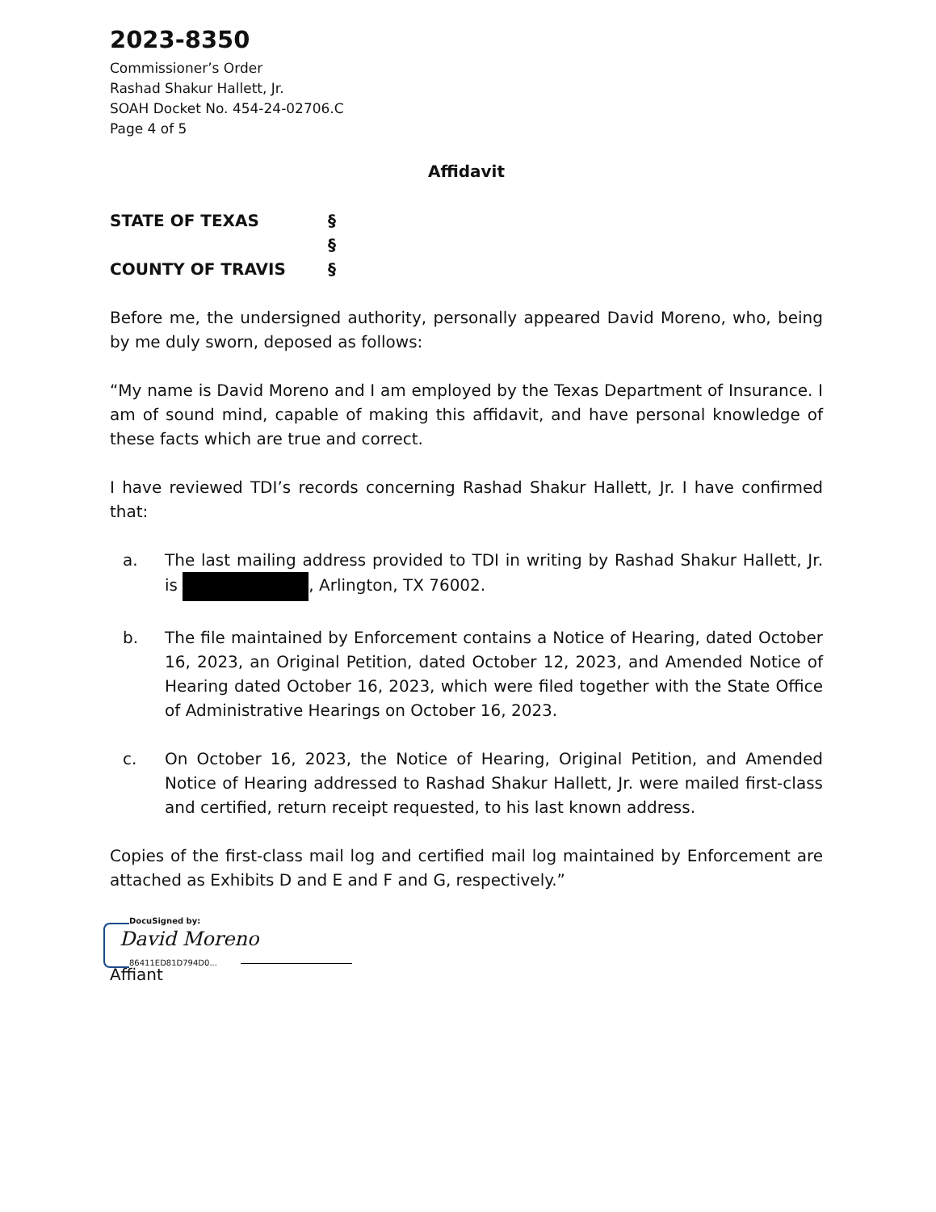2023-8350
Commissioner’s Order
Rashad Shakur Hallett, Jr.
SOAH Docket No. 454-24-02706.C
Page 4 of 5
Affidavit
STATE OF TEXAS §
§
COUNTY OF TRAVIS §
Before me, the undersigned authority, personally appeared David Moreno, who, being by me duly sworn, deposed as follows:
“My name is David Moreno and I am employed by the Texas Department of Insurance. I am of sound mind, capable of making this affidavit, and have personal knowledge of these facts which are true and correct.
I have reviewed TDI’s records concerning Rashad Shakur Hallett, Jr. I have confirmed that:
a. The last mailing address provided to TDI in writing by Rashad Shakur Hallett, Jr. is , Arlington, TX 76002.
b. The file maintained by Enforcement contains a Notice of Hearing, dated October 16, 2023, an Original Petition, dated October 12, 2023, and Amended Notice of Hearing dated October 16, 2023, which were filed together with the State Office of Administrative Hearings on October 16, 2023.
c. On October 16, 2023, the Notice of Hearing, Original Petition, and Amended Notice of Hearing addressed to Rashad Shakur Hallett, Jr. were mailed first-class and certified, return receipt requested, to his last known address.
Copies of the first-class mail log and certified mail log maintained by Enforcement are attached as Exhibits D and E and F and G, respectively.”
DocuSigned by:
David Moreno
86411ED81D794D0...
Affiant